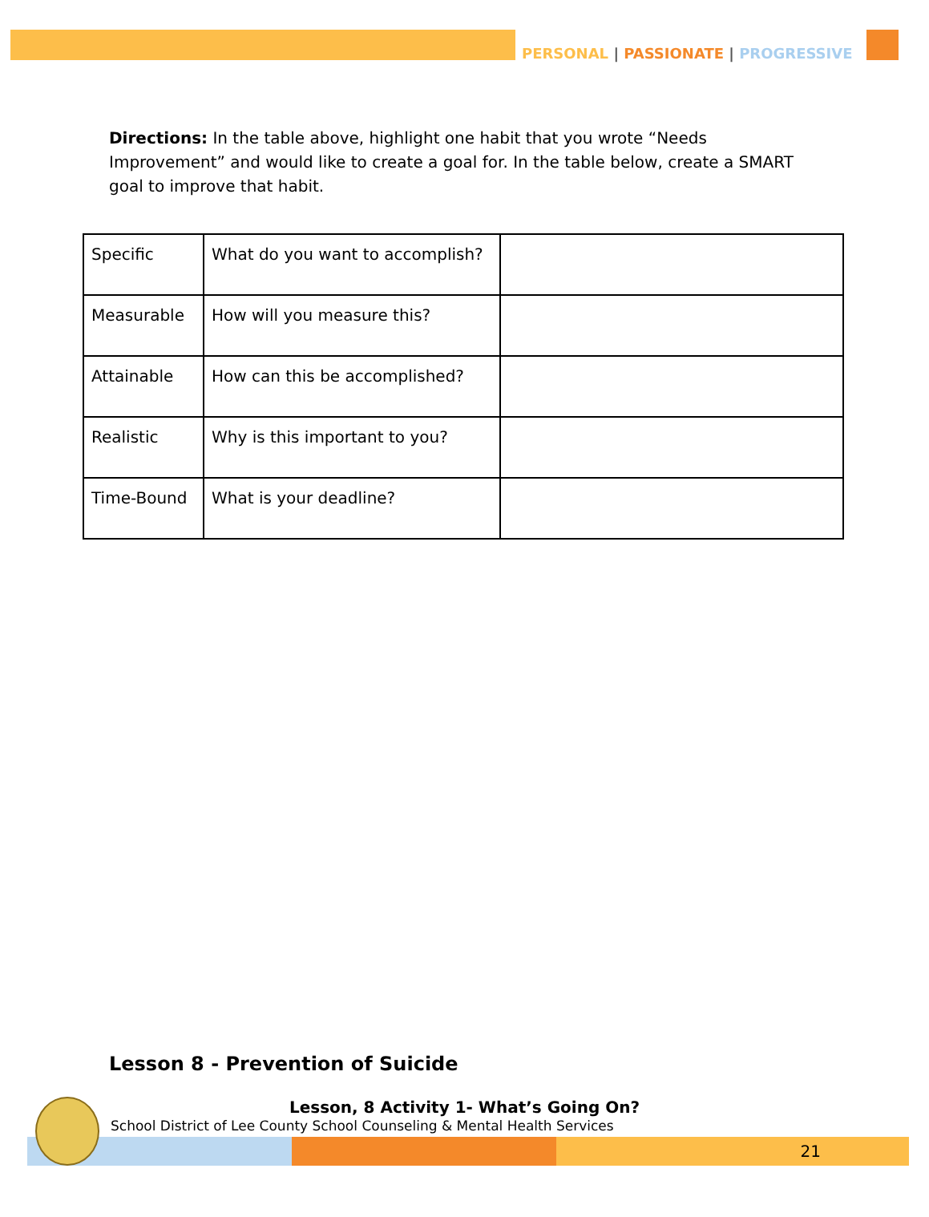PERSONAL | PASSIONATE | PROGRESSIVE
Directions: In the table above, highlight one habit that you wrote “Needs Improvement” and would like to create a goal for. In the table below, create a SMART goal to improve that habit.
| Specific | What do you want to accomplish? | |
| Measurable | How will you measure this? | |
| Attainable | How can this be accomplished? | |
| Realistic | Why is this important to you? | |
| Time-Bound | What is your deadline? | |
Lesson 8 - Prevention of Suicide
Lesson, 8 Activity 1- What’s Going On?
21
School District of Lee County School Counseling & Mental Health Services